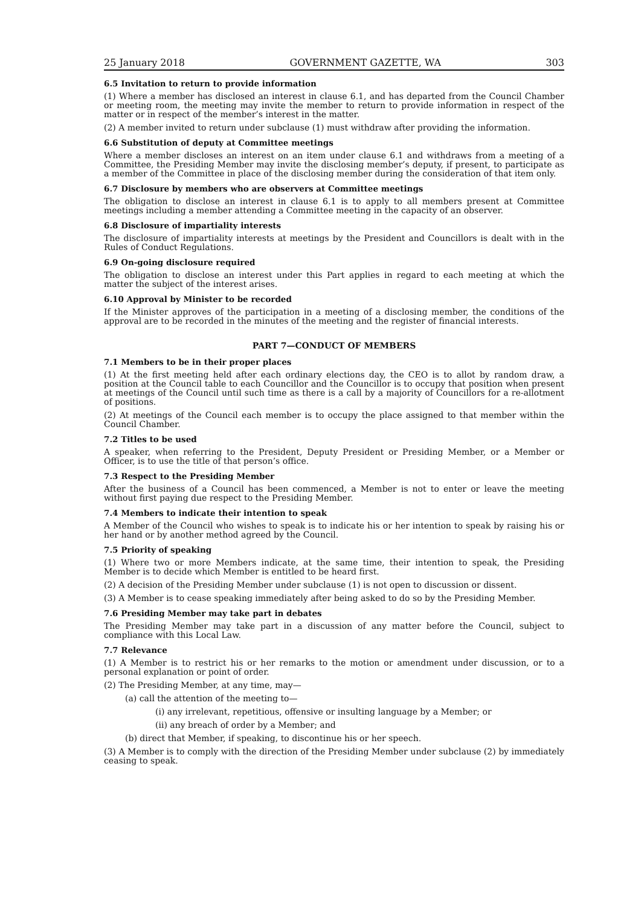25 January 2018 GOVERNMENT GAZETTE, WA 303
6.5 Invitation to return to provide information
(1) Where a member has disclosed an interest in clause 6.1, and has departed from the Council Chamber or meeting room, the meeting may invite the member to return to provide information in respect of the matter or in respect of the member’s interest in the matter.
(2) A member invited to return under subclause (1) must withdraw after providing the information.
6.6 Substitution of deputy at Committee meetings
Where a member discloses an interest on an item under clause 6.1 and withdraws from a meeting of a Committee, the Presiding Member may invite the disclosing member’s deputy, if present, to participate as a member of the Committee in place of the disclosing member during the consideration of that item only.
6.7 Disclosure by members who are observers at Committee meetings
The obligation to disclose an interest in clause 6.1 is to apply to all members present at Committee meetings including a member attending a Committee meeting in the capacity of an observer.
6.8 Disclosure of impartiality interests
The disclosure of impartiality interests at meetings by the President and Councillors is dealt with in the Rules of Conduct Regulations.
6.9 On-going disclosure required
The obligation to disclose an interest under this Part applies in regard to each meeting at which the matter the subject of the interest arises.
6.10 Approval by Minister to be recorded
If the Minister approves of the participation in a meeting of a disclosing member, the conditions of the approval are to be recorded in the minutes of the meeting and the register of financial interests.
PART 7—CONDUCT OF MEMBERS
7.1 Members to be in their proper places
(1) At the first meeting held after each ordinary elections day, the CEO is to allot by random draw, a position at the Council table to each Councillor and the Councillor is to occupy that position when present at meetings of the Council until such time as there is a call by a majority of Councillors for a re-allotment of positions.
(2) At meetings of the Council each member is to occupy the place assigned to that member within the Council Chamber.
7.2 Titles to be used
A speaker, when referring to the President, Deputy President or Presiding Member, or a Member or Officer, is to use the title of that person’s office.
7.3 Respect to the Presiding Member
After the business of a Council has been commenced, a Member is not to enter or leave the meeting without first paying due respect to the Presiding Member.
7.4 Members to indicate their intention to speak
A Member of the Council who wishes to speak is to indicate his or her intention to speak by raising his or her hand or by another method agreed by the Council.
7.5 Priority of speaking
(1) Where two or more Members indicate, at the same time, their intention to speak, the Presiding Member is to decide which Member is entitled to be heard first.
(2) A decision of the Presiding Member under subclause (1) is not open to discussion or dissent.
(3) A Member is to cease speaking immediately after being asked to do so by the Presiding Member.
7.6 Presiding Member may take part in debates
The Presiding Member may take part in a discussion of any matter before the Council, subject to compliance with this Local Law.
7.7 Relevance
(1) A Member is to restrict his or her remarks to the motion or amendment under discussion, or to a personal explanation or point of order.
(2) The Presiding Member, at any time, may—
(a) call the attention of the meeting to—
(i) any irrelevant, repetitious, offensive or insulting language by a Member; or
(ii) any breach of order by a Member; and
(b) direct that Member, if speaking, to discontinue his or her speech.
(3) A Member is to comply with the direction of the Presiding Member under subclause (2) by immediately ceasing to speak.